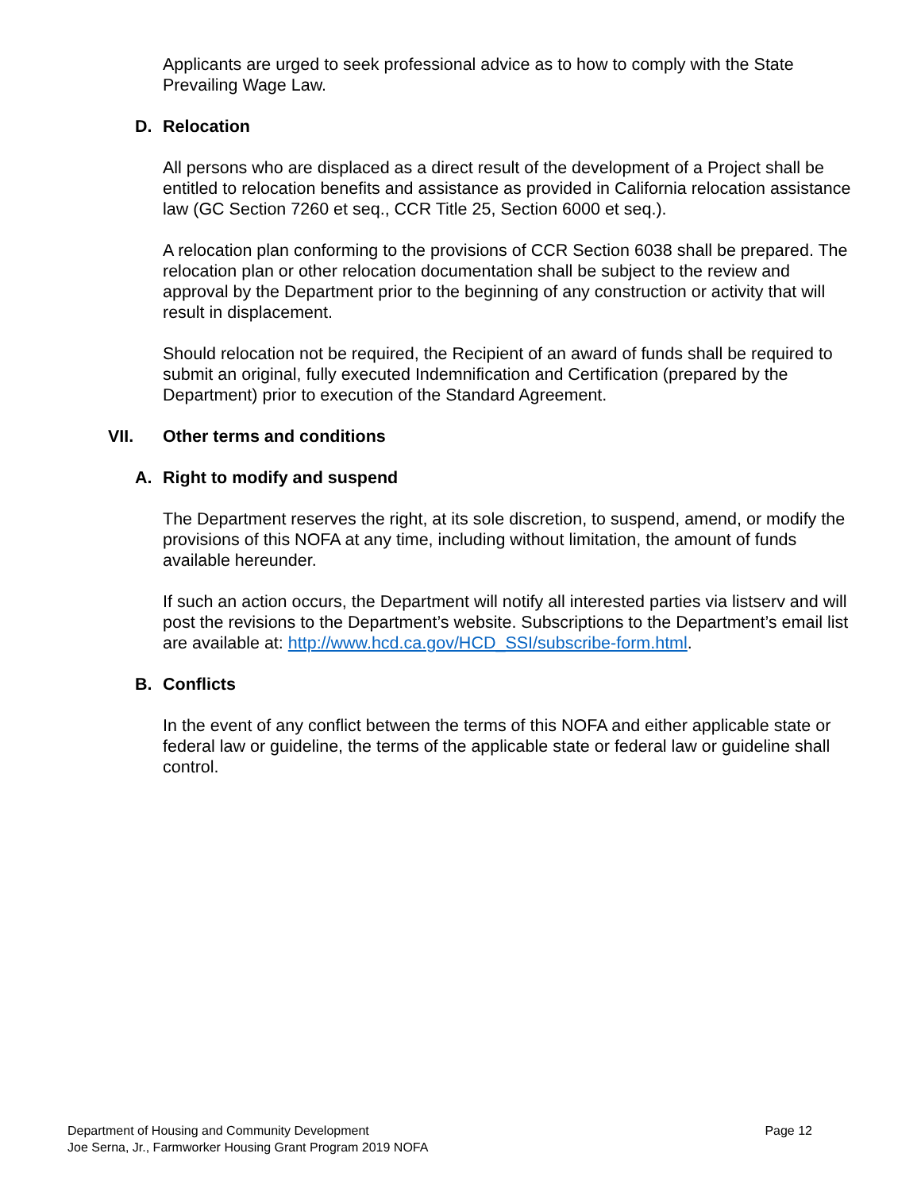Applicants are urged to seek professional advice as to how to comply with the State Prevailing Wage Law.
D. Relocation
All persons who are displaced as a direct result of the development of a Project shall be entitled to relocation benefits and assistance as provided in California relocation assistance law (GC Section 7260 et seq., CCR Title 25, Section 6000 et seq.).
A relocation plan conforming to the provisions of CCR Section 6038 shall be prepared. The relocation plan or other relocation documentation shall be subject to the review and approval by the Department prior to the beginning of any construction or activity that will result in displacement.
Should relocation not be required, the Recipient of an award of funds shall be required to submit an original, fully executed Indemnification and Certification (prepared by the Department) prior to execution of the Standard Agreement.
VII. Other terms and conditions
A. Right to modify and suspend
The Department reserves the right, at its sole discretion, to suspend, amend, or modify the provisions of this NOFA at any time, including without limitation, the amount of funds available hereunder.
If such an action occurs, the Department will notify all interested parties via listserv and will post the revisions to the Department’s website. Subscriptions to the Department’s email list are available at: http://www.hcd.ca.gov/HCD_SSI/subscribe-form.html.
B. Conflicts
In the event of any conflict between the terms of this NOFA and either applicable state or federal law or guideline, the terms of the applicable state or federal law or guideline shall control.
Page 12 Department of Housing and Community Development
Joe Serna, Jr., Farmworker Housing Grant Program 2019 NOFA